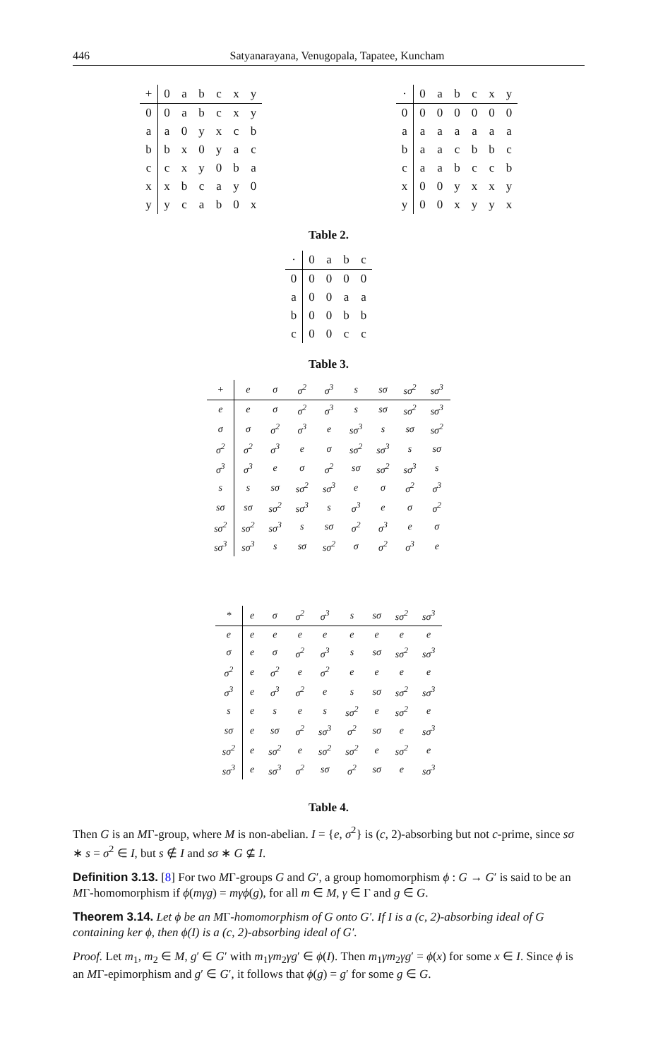446 Satyanarayana, Venugopala, Tapatee, Kuncham
| + | 0 | a | b | c | x | y |
| --- | --- | --- | --- | --- | --- | --- |
| 0 | 0 | a | b | c | x | y |
| a | a | 0 | y | x | c | b |
| b | b | x | 0 | y | a | c |
| c | c | x | y | 0 | b | a |
| x | x | b | c | a | y | 0 |
| y | y | c | a | b | 0 | x |
| · | 0 | a | b | c | x | y |
| --- | --- | --- | --- | --- | --- | --- |
| 0 | 0 | 0 | 0 | 0 | 0 | 0 |
| a | a | a | a | a | a | a |
| b | a | a | c | b | b | c |
| c | a | a | b | c | c | b |
| x | 0 | 0 | y | x | x | y |
| y | 0 | 0 | x | y | y | x |
Table 2.
| · | 0 | a | b | c |
| --- | --- | --- | --- | --- |
| 0 | 0 | 0 | 0 | 0 |
| a | 0 | 0 | a | a |
| b | 0 | 0 | b | b |
| c | 0 | 0 | c | c |
Table 3.
| + | e | σ | σ<sup>2</sup> | σ<sup>3</sup> | s | sσ | sσ<sup>2</sup> | sσ<sup>3</sup> |
| --- | --- | --- | --- | --- | --- | --- | --- | --- |
| e | e | σ | σ<sup>2</sup> | σ<sup>3</sup> | s | sσ | sσ<sup>2</sup> | sσ<sup>3</sup> |
| σ | σ | σ<sup>2</sup> | σ<sup>3</sup> | e | sσ<sup>3</sup> | s | sσ | sσ<sup>2</sup> |
| σ<sup>2</sup> | σ<sup>2</sup> | σ<sup>3</sup> | e | σ | sσ<sup>2</sup> | sσ<sup>3</sup> | s | sσ |
| σ<sup>3</sup> | σ<sup>3</sup> | e | σ | σ<sup>2</sup> | sσ | sσ<sup>2</sup> | sσ<sup>3</sup> | s |
| s | s | sσ | sσ<sup>2</sup> | sσ<sup>3</sup> | e | σ | σ<sup>2</sup> | σ<sup>3</sup> |
| sσ | sσ | sσ<sup>2</sup> | sσ<sup>3</sup> | s | σ<sup>3</sup> | e | σ | σ<sup>2</sup> |
| sσ<sup>2</sup> | sσ<sup>2</sup> | sσ<sup>3</sup> | s | sσ | σ<sup>2</sup> | σ<sup>3</sup> | e | σ |
| sσ<sup>3</sup> | sσ<sup>3</sup> | s | sσ | sσ<sup>2</sup> | σ | σ<sup>2</sup> | σ<sup>3</sup> | e |
| * | e | σ | σ<sup>2</sup> | σ<sup>3</sup> | s | sσ | sσ<sup>2</sup> | sσ<sup>3</sup> |
| --- | --- | --- | --- | --- | --- | --- | --- | --- |
| e | e | e | e | e | e | e | e | e |
| σ | e | σ | σ<sup>2</sup> | σ<sup>3</sup> | s | sσ | sσ<sup>2</sup> | sσ<sup>3</sup> |
| σ<sup>2</sup> | e | σ<sup>2</sup> | e | σ<sup>2</sup> | e | e | e | e |
| σ<sup>3</sup> | e | σ<sup>3</sup> | σ<sup>2</sup> | e | s | sσ | sσ<sup>2</sup> | sσ<sup>3</sup> |
| s | e | s | e | s | sσ<sup>2</sup> | e | sσ<sup>2</sup> | e |
| sσ | e | sσ | σ<sup>2</sup> | sσ<sup>3</sup> | σ<sup>2</sup> | sσ | e | sσ<sup>3</sup> |
| sσ<sup>2</sup> | e | sσ<sup>2</sup> | e | sσ<sup>2</sup> | sσ<sup>2</sup> | e | sσ<sup>2</sup> | e |
| sσ<sup>3</sup> | e | sσ<sup>3</sup> | σ<sup>2</sup> | sσ | σ<sup>2</sup> | sσ | e | sσ<sup>3</sup> |
Table 4.
Then G is an MΓ-group, where M is non-abelian. I = {e, σ<sup>2</sup>} is (c, 2)-absorbing but not c-prime, since sσ ∗ s = σ<sup>2</sup> ∈ I, but s ∉ I and sσ ∗ G ⊈ I.
Definition 3.13. [8] For two MΓ-groups G and G′, a group homomorphism ϕ : G → G′ is said to be an MΓ-homomorphism if ϕ(mγg) = mγϕ(g), for all m ∈ M, γ ∈ Γ and g ∈ G.
Theorem 3.14. Let ϕ be an MΓ-homomorphism of G onto G′. If I is a (c, 2)-absorbing ideal of G containing ker ϕ, then ϕ(I) is a (c, 2)-absorbing ideal of G′.
Proof. Let m<sub>1</sub>, m<sub>2</sub> ∈ M, g′ ∈ G′ with m<sub>1</sub>γm<sub>2</sub>γg′ ∈ ϕ(I). Then m<sub>1</sub>γm<sub>2</sub>γg′ = ϕ(x) for some x ∈ I. Since ϕ is an MΓ-epimorphism and g′ ∈ G′, it follows that ϕ(g) = g′ for some g ∈ G.